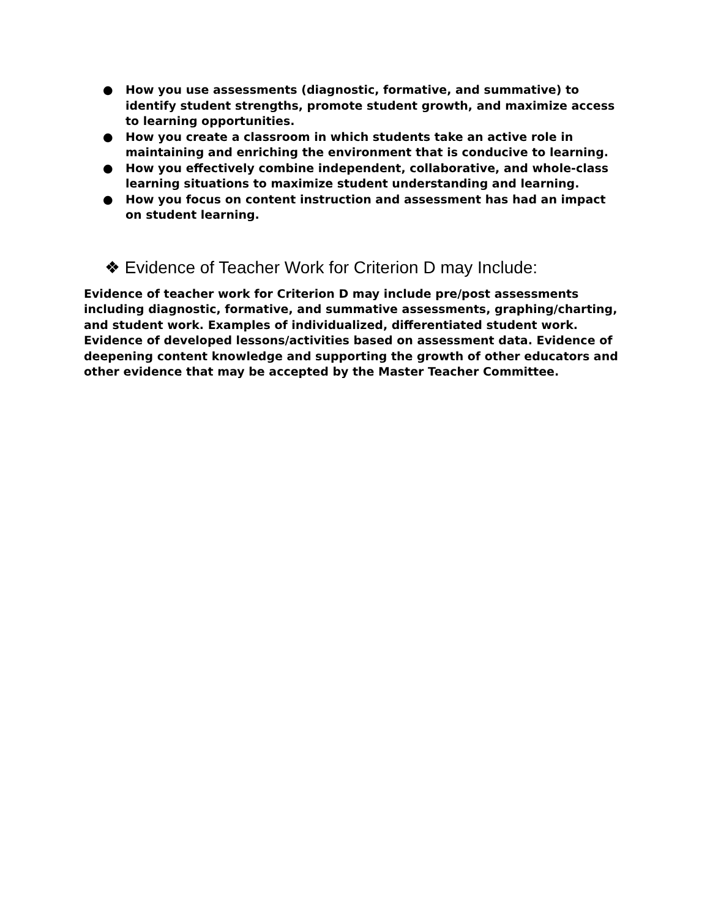● How you use assessments (diagnostic, formative, and summative) to identify student strengths, promote student growth, and maximize access to learning opportunities.
● How you create a classroom in which students take an active role in maintaining and enriching the environment that is conducive to learning.
● How you effectively combine independent, collaborative, and whole-class learning situations to maximize student understanding and learning.
● How you focus on content instruction and assessment has had an impact on student learning.
❖ Evidence of Teacher Work for Criterion D may Include:
Evidence of teacher work for Criterion D may include pre/post assessments including diagnostic, formative, and summative assessments, graphing/charting, and student work. Examples of individualized, differentiated student work. Evidence of developed lessons/activities based on assessment data. Evidence of deepening content knowledge and supporting the growth of other educators and other evidence that may be accepted by the Master Teacher Committee.